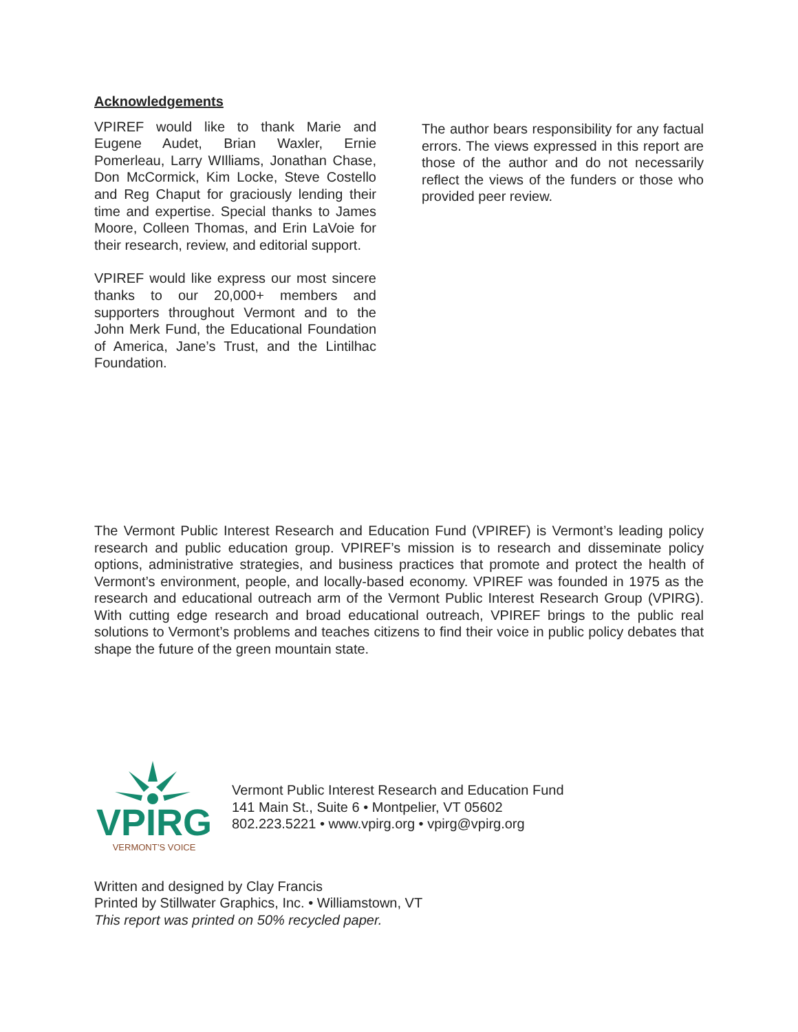Acknowledgements
VPIREF would like to thank Marie and Eugene Audet, Brian Waxler, Ernie Pomerleau, Larry WIlliams, Jonathan Chase, Don McCormick, Kim Locke, Steve Costello and Reg Chaput for graciously lending their time and expertise. Special thanks to James Moore, Colleen Thomas, and Erin LaVoie for their research, review, and editorial support.
VPIREF would like express our most sincere thanks to our 20,000+ members and supporters throughout Vermont and to the John Merk Fund, the Educational Foundation of America, Jane’s Trust, and the Lintilhac Foundation.
The author bears responsibility for any factual errors. The views expressed in this report are those of the author and do not necessarily reflect the views of the funders or those who provided peer review.
The Vermont Public Interest Research and Education Fund (VPIREF) is Vermont’s leading policy research and public education group. VPIREF’s mission is to research and disseminate policy options, administrative strategies, and business practices that promote and protect the health of Vermont’s environment, people, and locally-based economy. VPIREF was founded in 1975 as the research and educational outreach arm of the Vermont Public Interest Research Group (VPIRG). With cutting edge research and broad educational outreach, VPIREF brings to the public real solutions to Vermont’s problems and teaches citizens to find their voice in public policy debates that shape the future of the green mountain state.
VPIRG
VERMONT’S VOICE
Vermont Public Interest Research and Education Fund
141 Main St., Suite 6 • Montpelier, VT 05602
802.223.5221 • www.vpirg.org • vpirg@vpirg.org
Written and designed by Clay Francis
Printed by Stillwater Graphics, Inc. • Williamstown, VT
This report was printed on 50% recycled paper.